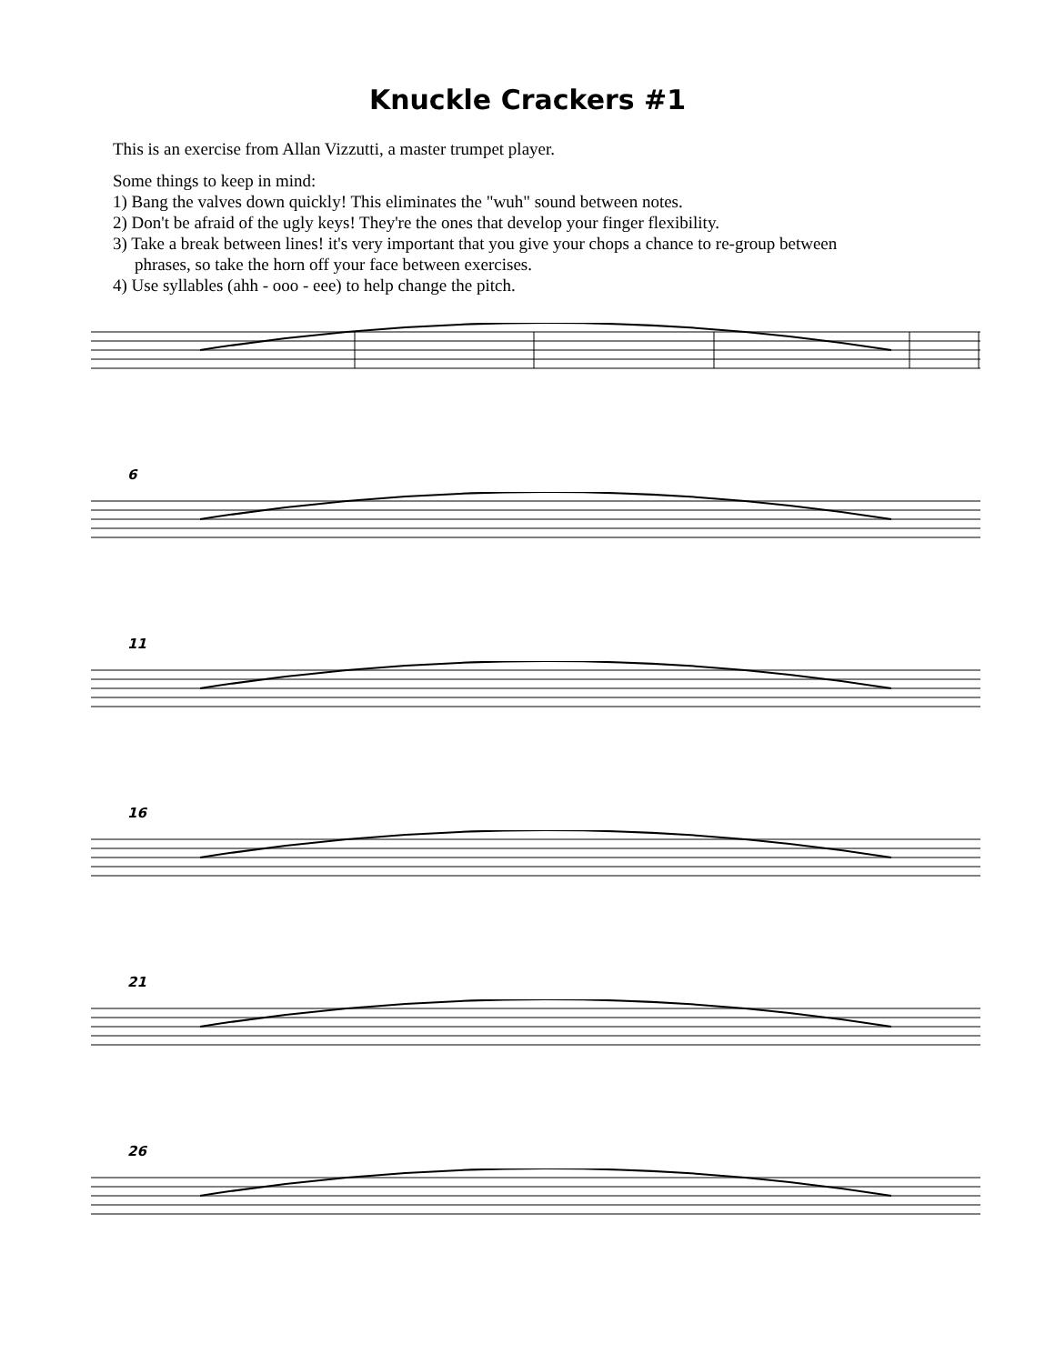Knuckle Crackers #1
This is an exercise from Allan Vizzutti, a master trumpet player.
Some things to keep in mind:
1) Bang the valves down quickly! This eliminates the "wuh" sound between notes.
2) Don't be afraid of the ugly keys! They're the ones that develop your finger flexibility.
3) Take a break between lines! it's very important that you give your chops a chance to re-group between
phrases, so take the horn off your face between exercises.
4) Use syllables (ahh - ooo - eee) to help change the pitch.
6
11
16
21
26